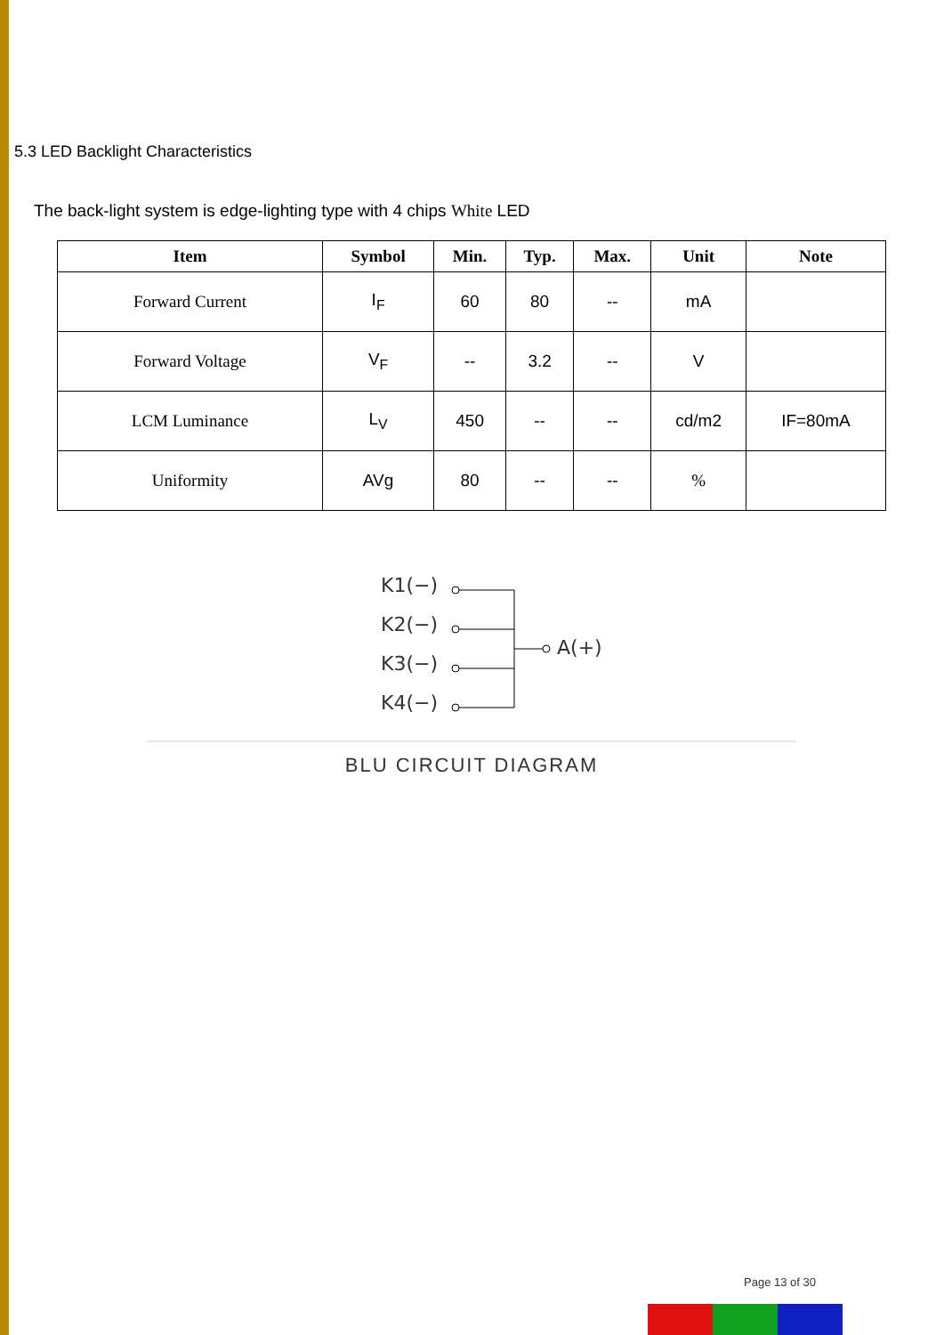5.3 LED Backlight Characteristics
The back-light system is edge-lighting type with 4 chips White LED
| Item | Symbol | Min. | Typ. | Max. | Unit | Note |
| --- | --- | --- | --- | --- | --- | --- |
| Forward Current | I<sub>F</sub> | 60 | 80 | -- | mA | |
| Forward Voltage | V<sub>F</sub> | -- | 3.2 | -- | V | |
| LCM Luminance | L<sub>V</sub> | 450 | -- | -- | cd/m2 | IF=80mA |
| Uniformity | AVg | 80 | -- | -- | % | |
K1(−)
K2(−)
K3(−)
K4(−)
A(+)
BLU CIRCUIT DIAGRAM
Page 13 of 30